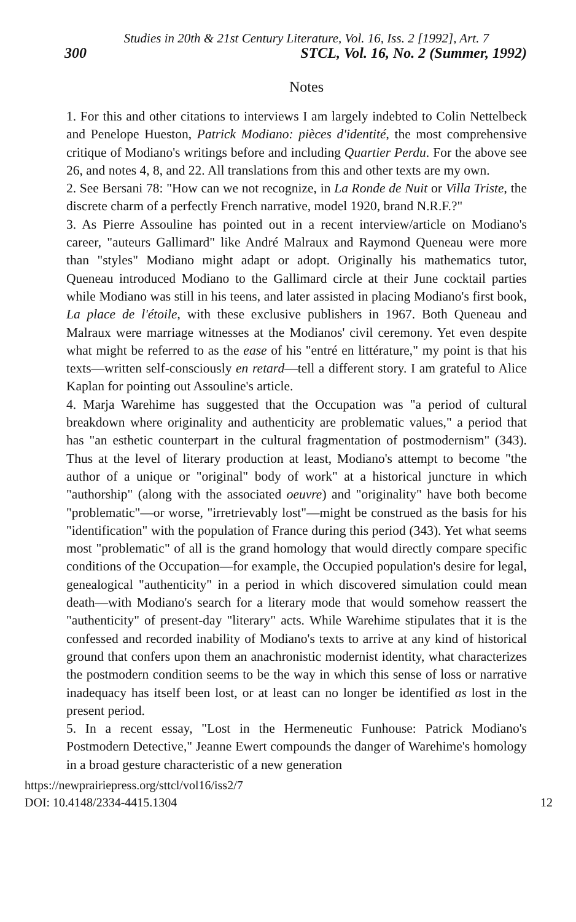Studies in 20th & 21st Century Literature, Vol. 16, Iss. 2 [1992], Art. 7
300 STCL, Vol. 16, No. 2 (Summer, 1992)
Notes
1. For this and other citations to interviews I am largely indebted to Colin Nettelbeck and Penelope Hueston, Patrick Modiano: pièces d'identité, the most comprehensive critique of Modiano's writings before and including Quartier Perdu. For the above see 26, and notes 4, 8, and 22. All translations from this and other texts are my own.
2. See Bersani 78: "How can we not recognize, in La Ronde de Nuit or Villa Triste, the discrete charm of a perfectly French narrative, model 1920, brand N.R.F.?"
3. As Pierre Assouline has pointed out in a recent interview/article on Modiano's career, "auteurs Gallimard" like André Malraux and Raymond Queneau were more than "styles" Modiano might adapt or adopt. Originally his mathematics tutor, Queneau introduced Modiano to the Gallimard circle at their June cocktail parties while Modiano was still in his teens, and later assisted in placing Modiano's first book, La place de l'étoile, with these exclusive publishers in 1967. Both Queneau and Malraux were marriage witnesses at the Modianos' civil ceremony. Yet even despite what might be referred to as the ease of his "entré en littérature," my point is that his texts—written self-consciously en retard—tell a different story. I am grateful to Alice Kaplan for pointing out Assouline's article.
4. Marja Warehime has suggested that the Occupation was "a period of cultural breakdown where originality and authenticity are problematic values," a period that has "an esthetic counterpart in the cultural fragmentation of postmodernism" (343). Thus at the level of literary production at least, Modiano's attempt to become "the author of a unique or "original" body of work" at a historical juncture in which "authorship" (along with the associated oeuvre) and "originality" have both become "problematic"—or worse, "irretrievably lost"—might be construed as the basis for his "identification" with the population of France during this period (343). Yet what seems most "problematic" of all is the grand homology that would directly compare specific conditions of the Occupation—for example, the Occupied population's desire for legal, genealogical "authenticity" in a period in which discovered simulation could mean death—with Modiano's search for a literary mode that would somehow reassert the "authenticity" of present-day "literary" acts. While Warehime stipulates that it is the confessed and recorded inability of Modiano's texts to arrive at any kind of historical ground that confers upon them an anachronistic modernist identity, what characterizes the postmodern condition seems to be the way in which this sense of loss or narrative inadequacy has itself been lost, or at least can no longer be identified as lost in the present period.
5. In a recent essay, "Lost in the Hermeneutic Funhouse: Patrick Modiano's Postmodern Detective," Jeanne Ewert compounds the danger of Warehime's homology in a broad gesture characteristic of a new generation
https://newprairiepress.org/sttcl/vol16/iss2/7
DOI: 10.4148/2334-4415.1304 12